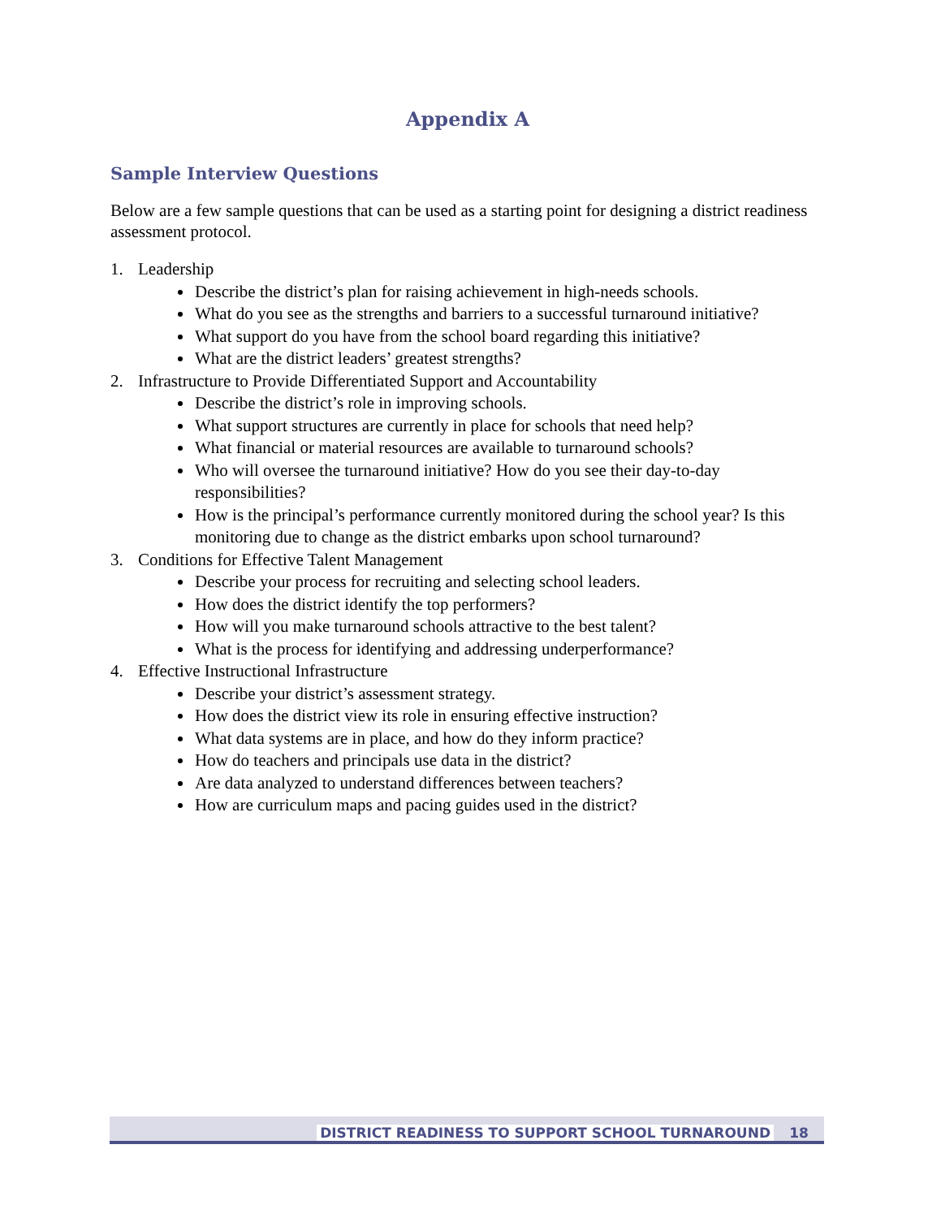Appendix A
Sample Interview Questions
Below are a few sample questions that can be used as a starting point for designing a district readiness assessment protocol.
1. Leadership
Describe the district’s plan for raising achievement in high-needs schools.
What do you see as the strengths and barriers to a successful turnaround initiative?
What support do you have from the school board regarding this initiative?
What are the district leaders’ greatest strengths?
2. Infrastructure to Provide Differentiated Support and Accountability
Describe the district’s role in improving schools.
What support structures are currently in place for schools that need help?
What financial or material resources are available to turnaround schools?
Who will oversee the turnaround initiative? How do you see their day-to-day responsibilities?
How is the principal’s performance currently monitored during the school year? Is this monitoring due to change as the district embarks upon school turnaround?
3. Conditions for Effective Talent Management
Describe your process for recruiting and selecting school leaders.
How does the district identify the top performers?
How will you make turnaround schools attractive to the best talent?
What is the process for identifying and addressing underperformance?
4. Effective Instructional Infrastructure
Describe your district’s assessment strategy.
How does the district view its role in ensuring effective instruction?
What data systems are in place, and how do they inform practice?
How do teachers and principals use data in the district?
Are data analyzed to understand differences between teachers?
How are curriculum maps and pacing guides used in the district?
DISTRICT READINESS TO SUPPORT SCHOOL TURNAROUND 18